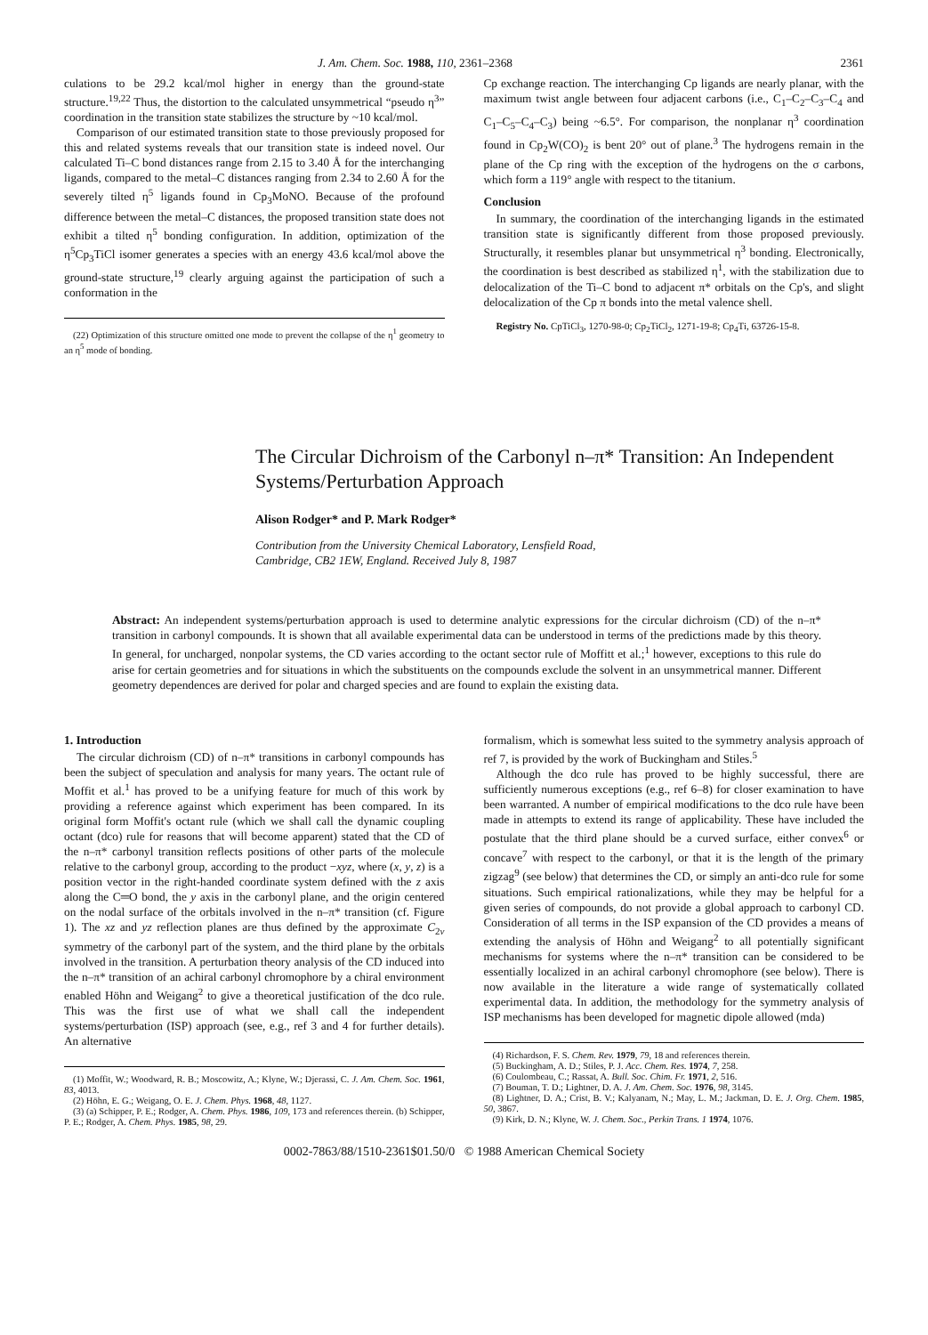J. Am. Chem. Soc. 1988, 110, 2361–2368 2361
culations to be 29.2 kcal/mol higher in energy than the ground-state structure.<sup>19,22</sup> Thus, the distortion to the calculated unsymmetrical “pseudo η<sup>3</sup>” coordination in the transition state stabilizes the structure by ~10 kcal/mol.
Comparison of our estimated transition state to those previously proposed for this and related systems reveals that our transition state is indeed novel. Our calculated Ti–C bond distances range from 2.15 to 3.40 Å for the interchanging ligands, compared to the metal–C distances ranging from 2.34 to 2.60 Å for the severely tilted η<sup>5</sup> ligands found in Cp<sub>3</sub>MoNO. Because of the profound difference between the metal–C distances, the proposed transition state does not exhibit a tilted η<sup>5</sup> bonding configuration. In addition, optimization of the η<sup>5</sup>Cp<sub>3</sub>TiCl isomer generates a species with an energy 43.6 kcal/mol above the ground-state structure,<sup>19</sup> clearly arguing against the participation of such a conformation in the
(22) Optimization of this structure omitted one mode to prevent the collapse of the η<sup>1</sup> geometry to an η<sup>5</sup> mode of bonding.
Cp exchange reaction. The interchanging Cp ligands are nearly planar, with the maximum twist angle between four adjacent carbons (i.e., C<sub>1</sub>–C<sub>2</sub>–C<sub>3</sub>–C<sub>4</sub> and C<sub>1</sub>–C<sub>5</sub>–C<sub>4</sub>–C<sub>3</sub>) being ~6.5°. For comparison, the nonplanar η<sup>3</sup> coordination found in Cp<sub>2</sub>W(CO)<sub>2</sub> is bent 20° out of plane.<sup>3</sup> The hydrogens remain in the plane of the Cp ring with the exception of the hydrogens on the σ carbons, which form a 119° angle with respect to the titanium.
Conclusion
In summary, the coordination of the interchanging ligands in the estimated transition state is significantly different from those proposed previously. Structurally, it resembles planar but unsymmetrical η<sup>3</sup> bonding. Electronically, the coordination is best described as stabilized η<sup>1</sup>, with the stabilization due to delocalization of the Ti–C bond to adjacent π* orbitals on the Cp's, and slight delocalization of the Cp π bonds into the metal valence shell.
Registry No. CpTiCl<sub>3</sub>, 1270-98-0; Cp<sub>2</sub>TiCl<sub>2</sub>, 1271-19-8; Cp<sub>4</sub>Ti, 63726-15-8.
The Circular Dichroism of the Carbonyl n–π* Transition: An Independent Systems/Perturbation Approach
Alison Rodger* and P. Mark Rodger*
Contribution from the University Chemical Laboratory, Lensfield Road,
Cambridge, CB2 1EW, England. Received July 8, 1987
Abstract: An independent systems/perturbation approach is used to determine analytic expressions for the circular dichroism (CD) of the n–π* transition in carbonyl compounds. It is shown that all available experimental data can be understood in terms of the predictions made by this theory. In general, for uncharged, nonpolar systems, the CD varies according to the octant sector rule of Moffitt et al.;<sup>1</sup> however, exceptions to this rule do arise for certain geometries and for situations in which the substituents on the compounds exclude the solvent in an unsymmetrical manner. Different geometry dependences are derived for polar and charged species and are found to explain the existing data.
1. Introduction
The circular dichroism (CD) of n–π* transitions in carbonyl compounds has been the subject of speculation and analysis for many years. The octant rule of Moffit et al.<sup>1</sup> has proved to be a unifying feature for much of this work by providing a reference against which experiment has been compared. In its original form Moffit's octant rule (which we shall call the dynamic coupling octant (dco) rule for reasons that will become apparent) stated that the CD of the n–π* carbonyl transition reflects positions of other parts of the molecule relative to the carbonyl group, according to the product −xyz, where (x, y, z) is a position vector in the right-handed coordinate system defined with the z axis along the C═O bond, the y axis in the carbonyl plane, and the origin centered on the nodal surface of the orbitals involved in the n–π* transition (cf. Figure 1). The xz and yz reflection planes are thus defined by the approximate C<sub>2v</sub> symmetry of the carbonyl part of the system, and the third plane by the orbitals involved in the transition. A perturbation theory analysis of the CD induced into the n–π* transition of an achiral carbonyl chromophore by a chiral environment enabled Höhn and Weigang<sup>2</sup> to give a theoretical justification of the dco rule. This was the first use of what we shall call the independent systems/perturbation (ISP) approach (see, e.g., ref 3 and 4 for further details). An alternative
(1) Moffit, W.; Woodward, R. B.; Moscowitz, A.; Klyne, W.; Djerassi, C. J. Am. Chem. Soc. 1961, 83, 4013.
(2) Höhn, E. G.; Weigang, O. E. J. Chem. Phys. 1968, 48, 1127.
(3) (a) Schipper, P. E.; Rodger, A. Chem. Phys. 1986, 109, 173 and references therein. (b) Schipper, P. E.; Rodger, A. Chem. Phys. 1985, 98, 29.
formalism, which is somewhat less suited to the symmetry analysis approach of ref 7, is provided by the work of Buckingham and Stiles.<sup>5</sup>
Although the dco rule has proved to be highly successful, there are sufficiently numerous exceptions (e.g., ref 6–8) for closer examination to have been warranted. A number of empirical modifications to the dco rule have been made in attempts to extend its range of applicability. These have included the postulate that the third plane should be a curved surface, either convex<sup>6</sup> or concave<sup>7</sup> with respect to the carbonyl, or that it is the length of the primary zigzag<sup>9</sup> (see below) that determines the CD, or simply an anti-dco rule for some situations. Such empirical rationalizations, while they may be helpful for a given series of compounds, do not provide a global approach to carbonyl CD. Consideration of all terms in the ISP expansion of the CD provides a means of extending the analysis of Höhn and Weigang<sup>2</sup> to all potentially significant mechanisms for systems where the n–π* transition can be considered to be essentially localized in an achiral carbonyl chromophore (see below). There is now available in the literature a wide range of systematically collated experimental data. In addition, the methodology for the symmetry analysis of ISP mechanisms has been developed for magnetic dipole allowed (mda)
(4) Richardson, F. S. Chem. Rev. 1979, 79, 18 and references therein.
(5) Buckingham, A. D.; Stiles, P. J. Acc. Chem. Res. 1974, 7, 258.
(6) Coulombeau, C.; Rassat, A. Bull. Soc. Chim. Fr. 1971, 2, 516.
(7) Bouman, T. D.; Lightner, D. A. J. Am. Chem. Soc. 1976, 98, 3145.
(8) Lightner, D. A.; Crist, B. V.; Kalyanam, N.; May, L. M.; Jackman, D. E. J. Org. Chem. 1985, 50, 3867.
(9) Kirk, D. N.; Klyne, W. J. Chem. Soc., Perkin Trans. 1 1974, 1076.
0002-7863/88/1510-2361$01.50/0 © 1988 American Chemical Society